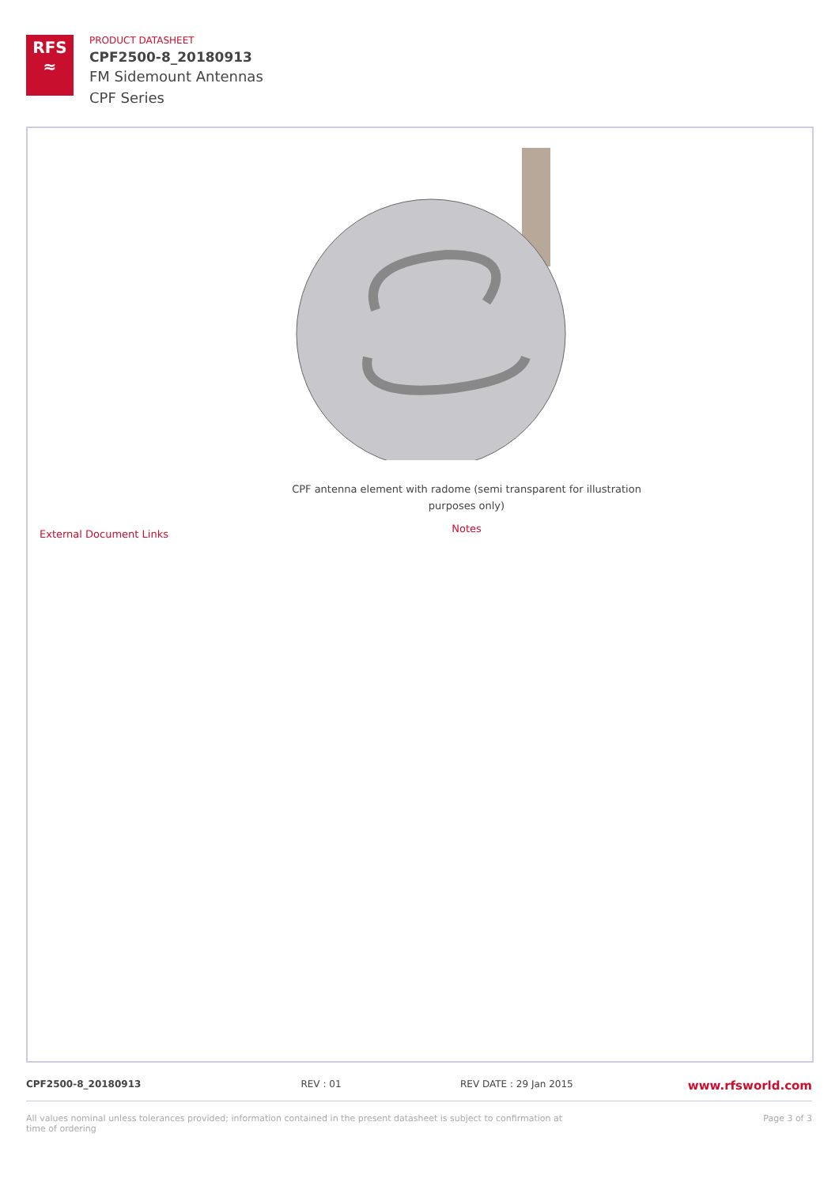RFS
≈
PRODUCT DATASHEET
CPF2500-8_20180913
FM Sidemount Antennas
CPF Series
CPF antenna element with radome (semi transparent for illustration purposes only)
Notes
External Document Links
CPF2500-8_20180913 REV : 01 REV DATE : 29 Jan 2015 www.rfsworld.com
All values nominal unless tolerances provided; information contained in the present datasheet is subject to confirmation at time of ordering Page 3 of 3